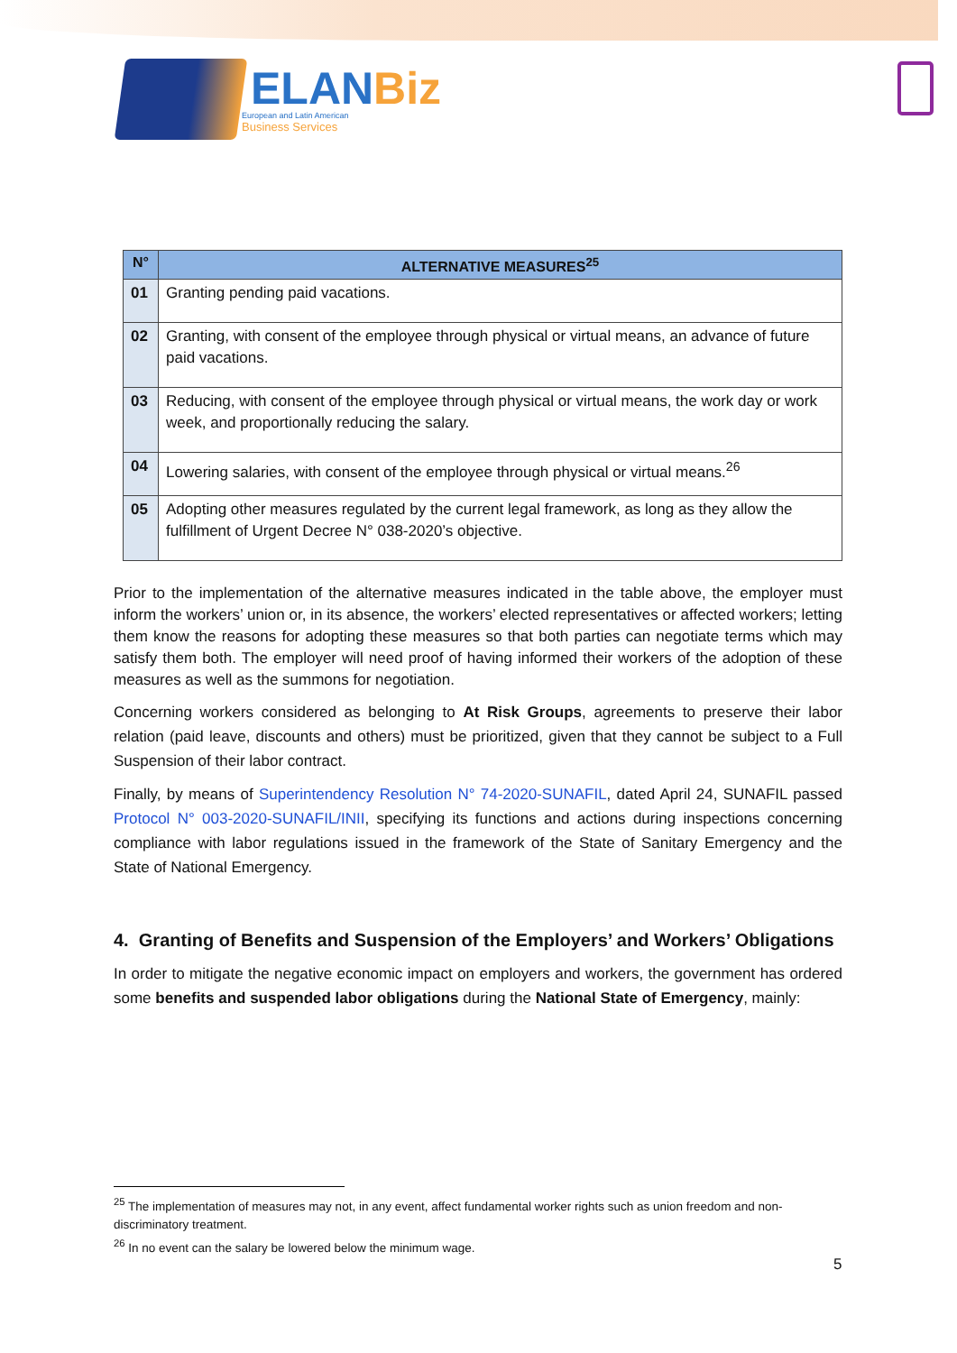ELANBiz
European and Latin American
Business Services
| N° | ALTERNATIVE MEASURES<sup>25</sup> |
| --- | --- |
| 01 | Granting pending paid vacations. |
| 02 | Granting, with consent of the employee through physical or virtual means, an advance of future paid vacations. |
| 03 | Reducing, with consent of the employee through physical or virtual means, the work day or work week, and proportionally reducing the salary. |
| 04 | Lowering salaries, with consent of the employee through physical or virtual means.<sup>26</sup> |
| 05 | Adopting other measures regulated by the current legal framework, as long as they allow the fulfillment of Urgent Decree N° 038-2020’s objective. |
Prior to the implementation of the alternative measures indicated in the table above, the employer must inform the workers’ union or, in its absence, the workers’ elected representatives or affected workers; letting them know the reasons for adopting these measures so that both parties can negotiate terms which may satisfy them both. The employer will need proof of having informed their workers of the adoption of these measures as well as the summons for negotiation.
Concerning workers considered as belonging to At Risk Groups, agreements to preserve their labor relation (paid leave, discounts and others) must be prioritized, given that they cannot be subject to a Full Suspension of their labor contract.
Finally, by means of Superintendency Resolution N° 74-2020-SUNAFIL, dated April 24, SUNAFIL passed Protocol N° 003-2020-SUNAFIL/INII, specifying its functions and actions during inspections concerning compliance with labor regulations issued in the framework of the State of Sanitary Emergency and the State of National Emergency.
4. Granting of Benefits and Suspension of the Employers’ and Workers’ Obligations
In order to mitigate the negative economic impact on employers and workers, the government has ordered some benefits and suspended labor obligations during the National State of Emergency, mainly:
<sup>25</sup> The implementation of measures may not, in any event, affect fundamental worker rights such as union freedom and non-discriminatory treatment.
<sup>26</sup> In no event can the salary be lowered below the minimum wage.
5